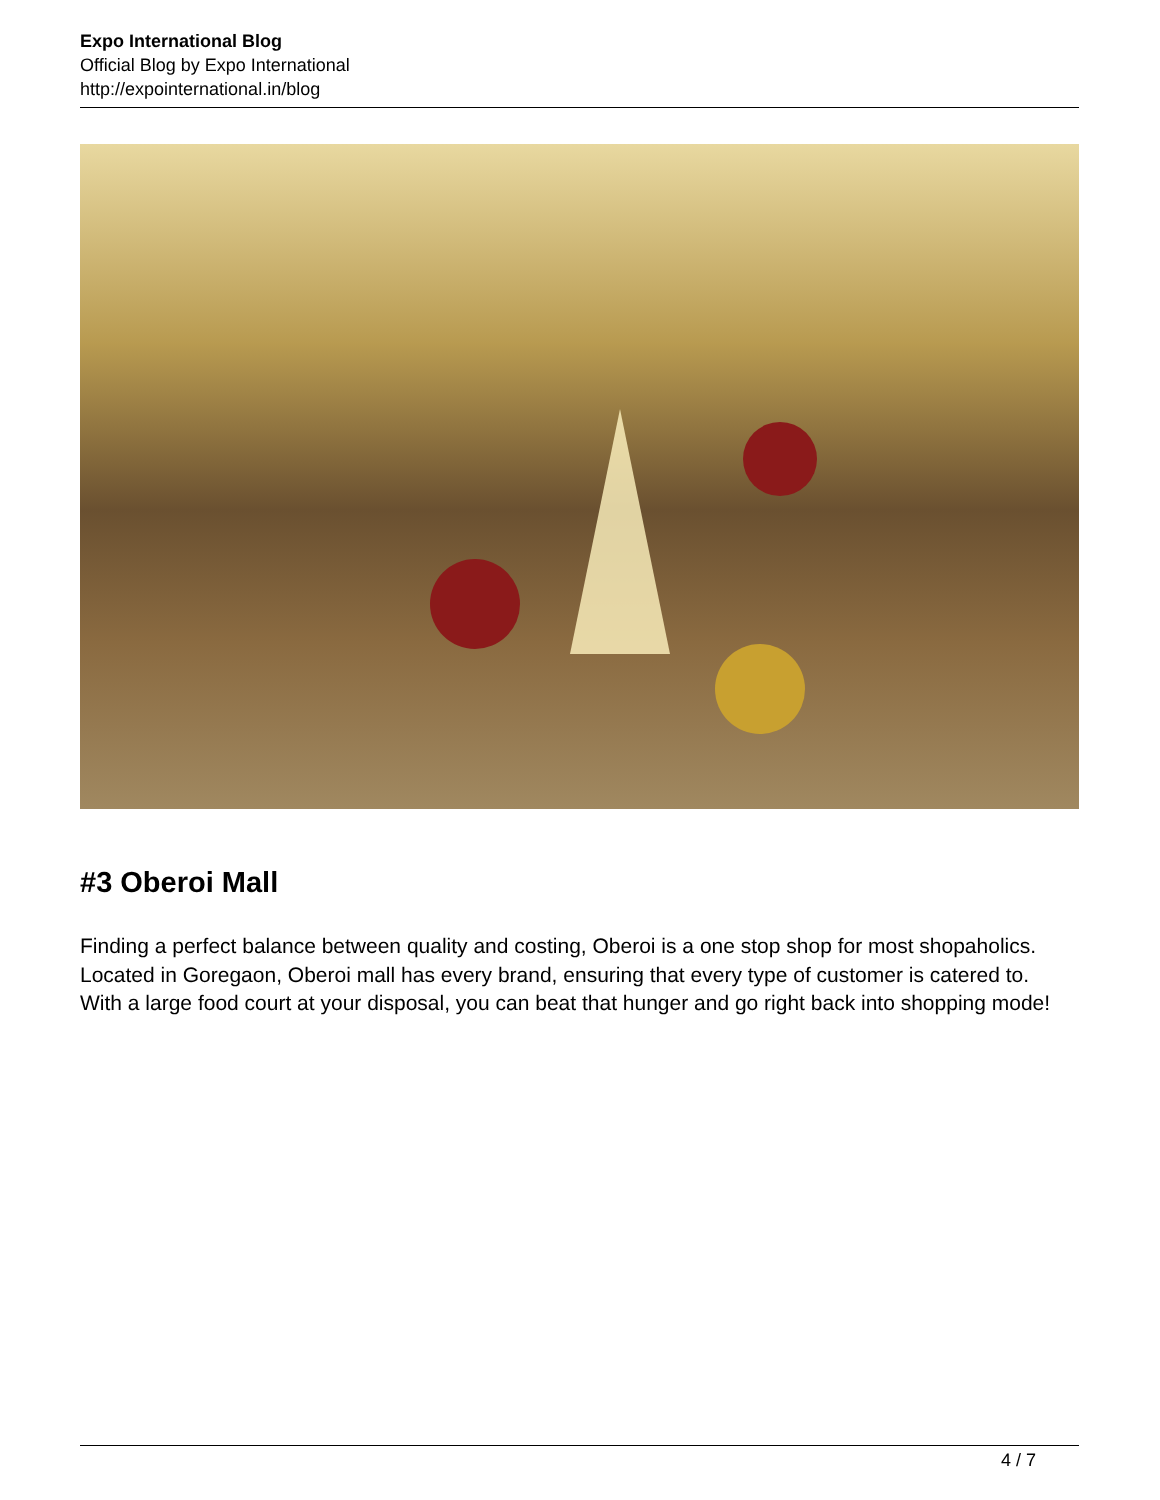Expo International Blog
Official Blog by Expo International
http://expointernational.in/blog
#3 Oberoi Mall
Finding a perfect balance between quality and costing, Oberoi is a one stop shop for most shopaholics. Located in Goregaon, Oberoi mall has every brand, ensuring that every type of customer is catered to. With a large food court at your disposal, you can beat that hunger and go right back into shopping mode!
4 / 7